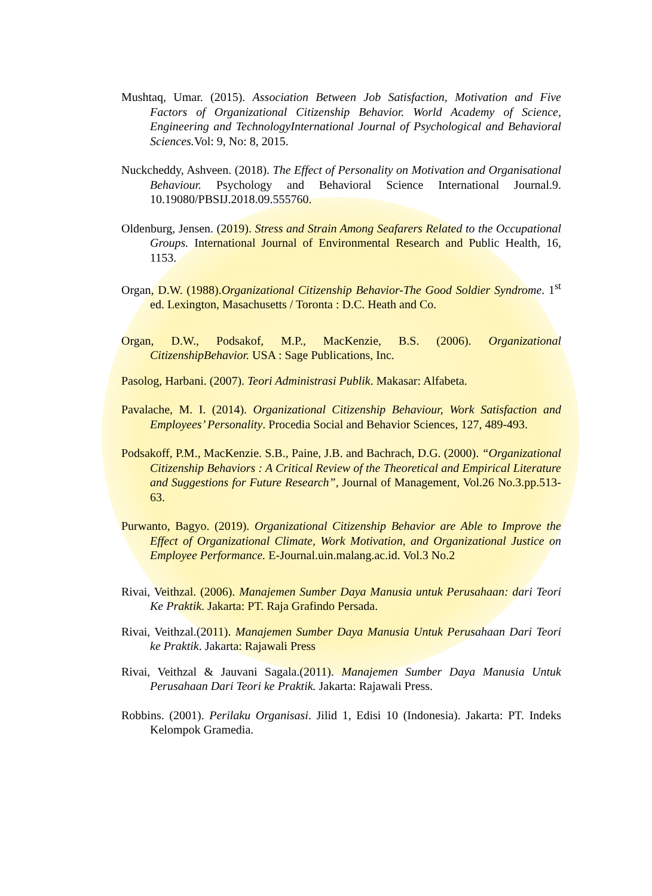Mushtaq, Umar. (2015). Association Between Job Satisfaction, Motivation and Five Factors of Organizational Citizenship Behavior. World Academy of Science, Engineering and TechnologyInternational Journal of Psychological and Behavioral Sciences. Vol: 9, No: 8, 2015.
Nuckcheddy, Ashveen. (2018). The Effect of Personality on Motivation and Organisational Behaviour. Psychology and Behavioral Science International Journal.9. 10.19080/PBSIJ.2018.09.555760.
Oldenburg, Jensen. (2019). Stress and Strain Among Seafarers Related to the Occupational Groups. International Journal of Environmental Research and Public Health, 16, 1153.
Organ, D.W. (1988).Organizational Citizenship Behavior-The Good Soldier Syndrome. 1<sup>st</sup> ed. Lexington, Masachusetts / Toronta : D.C. Heath and Co.
Organ, D.W., Podsakof, M.P., MacKenzie, B.S. (2006). Organizational CitizenshipBehavior. USA : Sage Publications, Inc.
Pasolog, Harbani. (2007). Teori Administrasi Publik. Makasar: Alfabeta.
Pavalache, M. I. (2014). Organizational Citizenship Behaviour, Work Satisfaction and Employees’ Personality. Procedia Social and Behavior Sciences, 127, 489-493.
Podsakoff, P.M., MacKenzie. S.B., Paine, J.B. and Bachrach, D.G. (2000). “Organizational Citizenship Behaviors : A Critical Review of the Theoretical and Empirical Literature and Suggestions for Future Research”, Journal of Management, Vol.26 No.3.pp.513-63.
Purwanto, Bagyo. (2019). Organizational Citizenship Behavior are Able to Improve the Effect of Organizational Climate, Work Motivation, and Organizational Justice on Employee Performance. E-Journal.uin.malang.ac.id. Vol.3 No.2
Rivai, Veithzal. (2006). Manajemen Sumber Daya Manusia untuk Perusahaan: dari Teori Ke Praktik. Jakarta: PT. Raja Grafindo Persada.
Rivai, Veithzal.(2011). Manajemen Sumber Daya Manusia Untuk Perusahaan Dari Teori ke Praktik. Jakarta: Rajawali Press
Rivai, Veithzal & Jauvani Sagala.(2011). Manajemen Sumber Daya Manusia Untuk Perusahaan Dari Teori ke Praktik. Jakarta: Rajawali Press.
Robbins. (2001). Perilaku Organisasi. Jilid 1, Edisi 10 (Indonesia). Jakarta: PT. Indeks Kelompok Gramedia.